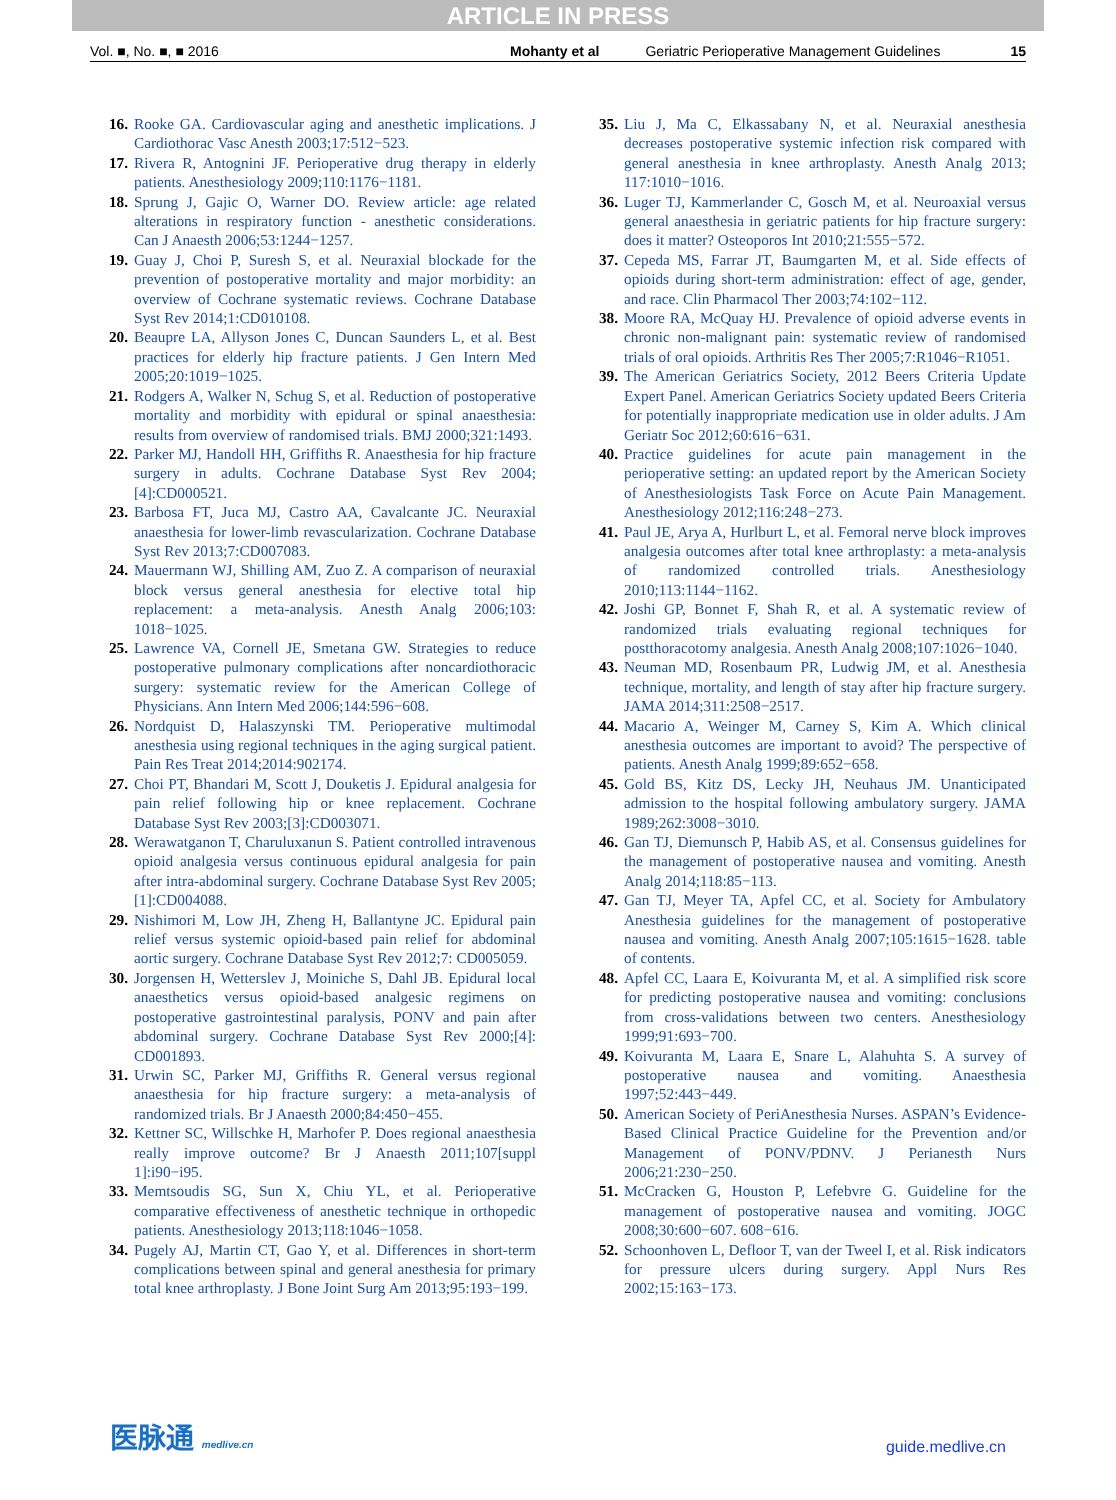ARTICLE IN PRESS
Vol. ■, No. ■, ■ 2016 Mohanty et al Geriatric Perioperative Management Guidelines 15
16. Rooke GA. Cardiovascular aging and anesthetic implications. J Cardiothorac Vasc Anesth 2003;17:512−523.
17. Rivera R, Antognini JF. Perioperative drug therapy in elderly patients. Anesthesiology 2009;110:1176−1181.
18. Sprung J, Gajic O, Warner DO. Review article: age related alterations in respiratory function - anesthetic considerations. Can J Anaesth 2006;53:1244−1257.
19. Guay J, Choi P, Suresh S, et al. Neuraxial blockade for the prevention of postoperative mortality and major morbidity: an overview of Cochrane systematic reviews. Cochrane Database Syst Rev 2014;1:CD010108.
20. Beaupre LA, Allyson Jones C, Duncan Saunders L, et al. Best practices for elderly hip fracture patients. J Gen Intern Med 2005;20:1019−1025.
21. Rodgers A, Walker N, Schug S, et al. Reduction of postoperative mortality and morbidity with epidural or spinal anaesthesia: results from overview of randomised trials. BMJ 2000;321:1493.
22. Parker MJ, Handoll HH, Griffiths R. Anaesthesia for hip fracture surgery in adults. Cochrane Database Syst Rev 2004;[4]:CD000521.
23. Barbosa FT, Juca MJ, Castro AA, Cavalcante JC. Neuraxial anaesthesia for lower-limb revascularization. Cochrane Database Syst Rev 2013;7:CD007083.
24. Mauermann WJ, Shilling AM, Zuo Z. A comparison of neuraxial block versus general anesthesia for elective total hip replacement: a meta-analysis. Anesth Analg 2006;103: 1018−1025.
25. Lawrence VA, Cornell JE, Smetana GW. Strategies to reduce postoperative pulmonary complications after noncardiothoracic surgery: systematic review for the American College of Physicians. Ann Intern Med 2006;144:596−608.
26. Nordquist D, Halaszynski TM. Perioperative multimodal anesthesia using regional techniques in the aging surgical patient. Pain Res Treat 2014;2014:902174.
27. Choi PT, Bhandari M, Scott J, Douketis J. Epidural analgesia for pain relief following hip or knee replacement. Cochrane Database Syst Rev 2003;[3]:CD003071.
28. Werawatganon T, Charuluxanun S. Patient controlled intravenous opioid analgesia versus continuous epidural analgesia for pain after intra-abdominal surgery. Cochrane Database Syst Rev 2005;[1]:CD004088.
29. Nishimori M, Low JH, Zheng H, Ballantyne JC. Epidural pain relief versus systemic opioid-based pain relief for abdominal aortic surgery. Cochrane Database Syst Rev 2012;7: CD005059.
30. Jorgensen H, Wetterslev J, Moiniche S, Dahl JB. Epidural local anaesthetics versus opioid-based analgesic regimens on postoperative gastrointestinal paralysis, PONV and pain after abdominal surgery. Cochrane Database Syst Rev 2000;[4]: CD001893.
31. Urwin SC, Parker MJ, Griffiths R. General versus regional anaesthesia for hip fracture surgery: a meta-analysis of randomized trials. Br J Anaesth 2000;84:450−455.
32. Kettner SC, Willschke H, Marhofer P. Does regional anaesthesia really improve outcome? Br J Anaesth 2011;107[suppl 1]:i90−i95.
33. Memtsoudis SG, Sun X, Chiu YL, et al. Perioperative comparative effectiveness of anesthetic technique in orthopedic patients. Anesthesiology 2013;118:1046−1058.
34. Pugely AJ, Martin CT, Gao Y, et al. Differences in short-term complications between spinal and general anesthesia for primary total knee arthroplasty. J Bone Joint Surg Am 2013;95:193−199.
35. Liu J, Ma C, Elkassabany N, et al. Neuraxial anesthesia decreases postoperative systemic infection risk compared with general anesthesia in knee arthroplasty. Anesth Analg 2013; 117:1010−1016.
36. Luger TJ, Kammerlander C, Gosch M, et al. Neuroaxial versus general anaesthesia in geriatric patients for hip fracture surgery: does it matter? Osteoporos Int 2010;21:555−572.
37. Cepeda MS, Farrar JT, Baumgarten M, et al. Side effects of opioids during short-term administration: effect of age, gender, and race. Clin Pharmacol Ther 2003;74:102−112.
38. Moore RA, McQuay HJ. Prevalence of opioid adverse events in chronic non-malignant pain: systematic review of randomised trials of oral opioids. Arthritis Res Ther 2005;7:R1046−R1051.
39. The American Geriatrics Society, 2012 Beers Criteria Update Expert Panel. American Geriatrics Society updated Beers Criteria for potentially inappropriate medication use in older adults. J Am Geriatr Soc 2012;60:616−631.
40. Practice guidelines for acute pain management in the perioperative setting: an updated report by the American Society of Anesthesiologists Task Force on Acute Pain Management. Anesthesiology 2012;116:248−273.
41. Paul JE, Arya A, Hurlburt L, et al. Femoral nerve block improves analgesia outcomes after total knee arthroplasty: a meta-analysis of randomized controlled trials. Anesthesiology 2010;113:1144−1162.
42. Joshi GP, Bonnet F, Shah R, et al. A systematic review of randomized trials evaluating regional techniques for postthoracotomy analgesia. Anesth Analg 2008;107:1026−1040.
43. Neuman MD, Rosenbaum PR, Ludwig JM, et al. Anesthesia technique, mortality, and length of stay after hip fracture surgery. JAMA 2014;311:2508−2517.
44. Macario A, Weinger M, Carney S, Kim A. Which clinical anesthesia outcomes are important to avoid? The perspective of patients. Anesth Analg 1999;89:652−658.
45. Gold BS, Kitz DS, Lecky JH, Neuhaus JM. Unanticipated admission to the hospital following ambulatory surgery. JAMA 1989;262:3008−3010.
46. Gan TJ, Diemunsch P, Habib AS, et al. Consensus guidelines for the management of postoperative nausea and vomiting. Anesth Analg 2014;118:85−113.
47. Gan TJ, Meyer TA, Apfel CC, et al. Society for Ambulatory Anesthesia guidelines for the management of postoperative nausea and vomiting. Anesth Analg 2007;105:1615−1628. table of contents.
48. Apfel CC, Laara E, Koivuranta M, et al. A simplified risk score for predicting postoperative nausea and vomiting: conclusions from cross-validations between two centers. Anesthesiology 1999;91:693−700.
49. Koivuranta M, Laara E, Snare L, Alahuhta S. A survey of postoperative nausea and vomiting. Anaesthesia 1997;52:443−449.
50. American Society of PeriAnesthesia Nurses. ASPAN’s Evidence-Based Clinical Practice Guideline for the Prevention and/or Management of PONV/PDNV. J Perianesth Nurs 2006;21:230−250.
51. McCracken G, Houston P, Lefebvre G. Guideline for the management of postoperative nausea and vomiting. JOGC 2008;30:600−607. 608−616.
52. Schoonhoven L, Defloor T, van der Tweel I, et al. Risk indicators for pressure ulcers during surgery. Appl Nurs Res 2002;15:163−173.
医脉通 medlive.cn guide.medlive.cn